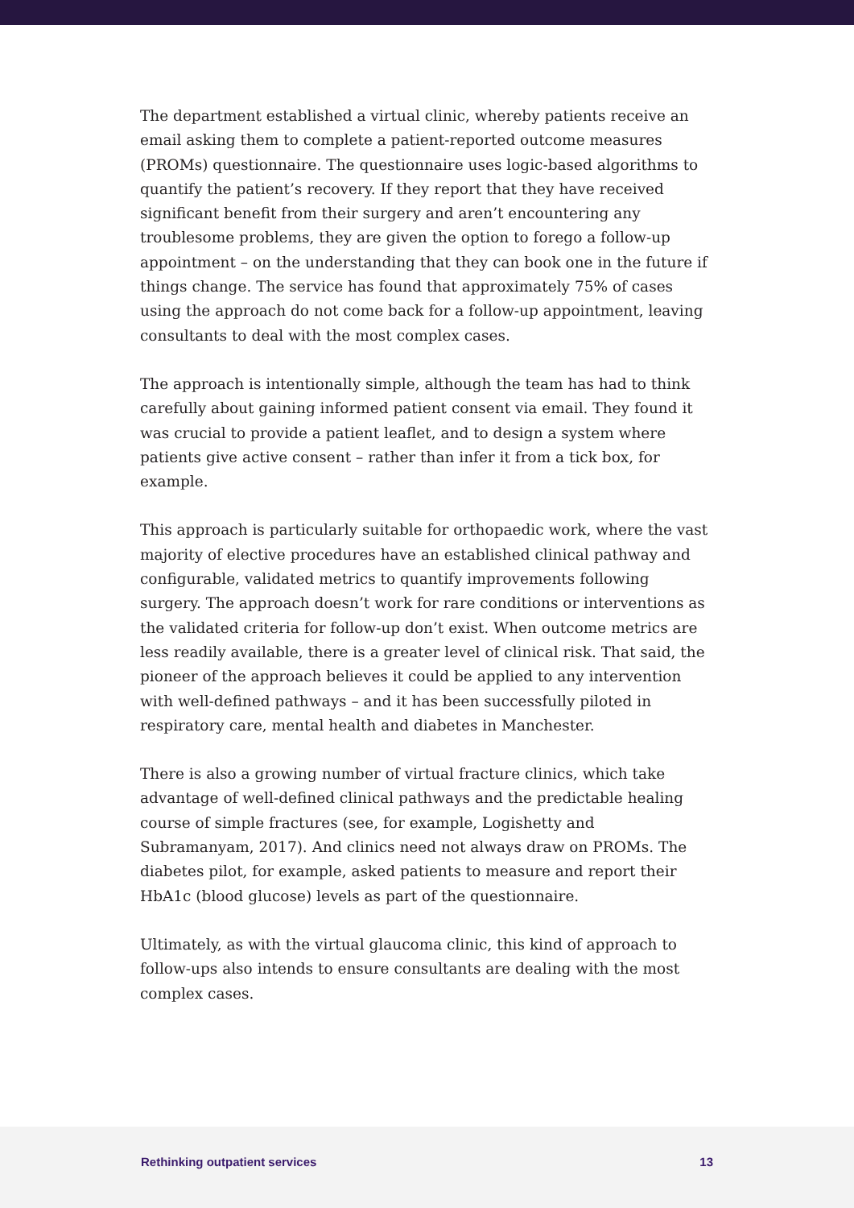The department established a virtual clinic, whereby patients receive an email asking them to complete a patient-reported outcome measures (PROMs) questionnaire. The questionnaire uses logic-based algorithms to quantify the patient’s recovery. If they report that they have received significant benefit from their surgery and aren’t encountering any troublesome problems, they are given the option to forego a follow-up appointment – on the understanding that they can book one in the future if things change. The service has found that approximately 75% of cases using the approach do not come back for a follow-up appointment, leaving consultants to deal with the most complex cases.
The approach is intentionally simple, although the team has had to think carefully about gaining informed patient consent via email. They found it was crucial to provide a patient leaflet, and to design a system where patients give active consent – rather than infer it from a tick box, for example.
This approach is particularly suitable for orthopaedic work, where the vast majority of elective procedures have an established clinical pathway and configurable, validated metrics to quantify improvements following surgery. The approach doesn’t work for rare conditions or interventions as the validated criteria for follow-up don’t exist. When outcome metrics are less readily available, there is a greater level of clinical risk. That said, the pioneer of the approach believes it could be applied to any intervention with well-defined pathways – and it has been successfully piloted in respiratory care, mental health and diabetes in Manchester.
There is also a growing number of virtual fracture clinics, which take advantage of well-defined clinical pathways and the predictable healing course of simple fractures (see, for example, Logishetty and Subramanyam, 2017). And clinics need not always draw on PROMs. The diabetes pilot, for example, asked patients to measure and report their HbA1c (blood glucose) levels as part of the questionnaire.
Ultimately, as with the virtual glaucoma clinic, this kind of approach to follow-ups also intends to ensure consultants are dealing with the most complex cases.
Rethinking outpatient services 13